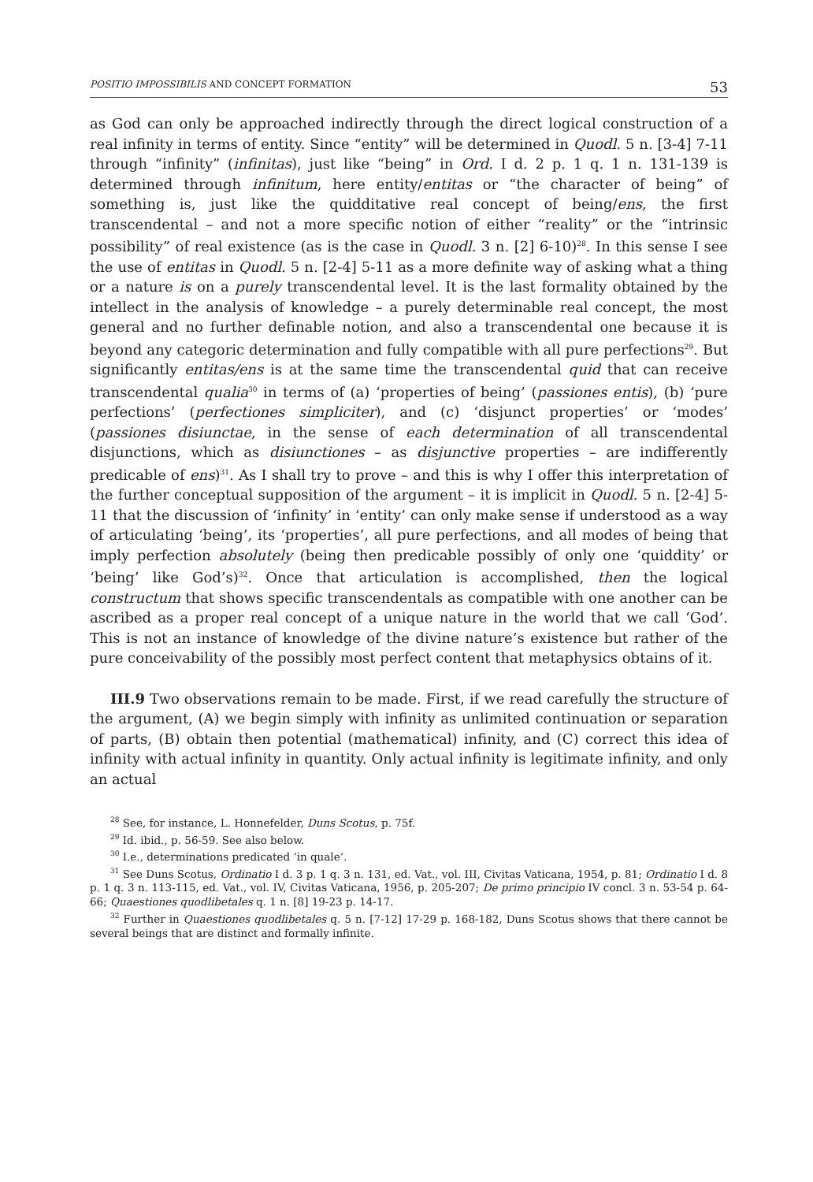POSITIO IMPOSSIBILIS AND CONCEPT FORMATION 53
as God can only be approached indirectly through the direct logical construction of a real infinity in terms of entity. Since “entity” will be determined in Quodl. 5 n. [3-4] 7-11 through “infinity” (infinitas), just like “being” in Ord. I d. 2 p. 1 q. 1 n. 131-139 is determined through infinitum, here entity/entitas or “the character of being” of something is, just like the quidditative real concept of being/ens, the first transcendental – and not a more specific notion of either “reality” or the “intrinsic possibility” of real existence (as is the case in Quodl. 3 n. [2] 6-10)<sup>28</sup>. In this sense I see the use of entitas in Quodl. 5 n. [2-4] 5-11 as a more definite way of asking what a thing or a nature is on a purely transcendental level. It is the last formality obtained by the intellect in the analysis of knowledge – a purely determinable real concept, the most general and no further definable notion, and also a transcendental one because it is beyond any categoric determination and fully compatible with all pure perfections<sup>29</sup>. But significantly entitas/ens is at the same time the transcendental quid that can receive transcendental qualia<sup>30</sup> in terms of (a) ‘properties of being’ (passiones entis), (b) ‘pure perfections’ (perfectiones simpliciter), and (c) ‘disjunct properties’ or ‘modes’ (passiones disiunctae, in the sense of each determination of all transcendental disjunctions, which as disiunctiones – as disjunctive properties – are indifferently predicable of ens)<sup>31</sup>. As I shall try to prove – and this is why I offer this interpretation of the further conceptual supposition of the argument – it is implicit in Quodl. 5 n. [2-4] 5-11 that the discussion of ‘infinity’ in ‘entity’ can only make sense if understood as a way of articulating ‘being’, its ‘properties’, all pure perfections, and all modes of being that imply perfection absolutely (being then predicable possibly of only one ‘quiddity’ or ‘being’ like God’s)<sup>32</sup>. Once that articulation is accomplished, then the logical constructum that shows specific transcendentals as compatible with one another can be ascribed as a proper real concept of a unique nature in the world that we call ‘God’. This is not an instance of knowledge of the divine nature’s existence but rather of the pure conceivability of the possibly most perfect content that metaphysics obtains of it.
III.9 Two observations remain to be made. First, if we read carefully the structure of the argument, (A) we begin simply with infinity as unlimited continuation or separation of parts, (B) obtain then potential (mathematical) infinity, and (C) correct this idea of infinity with actual infinity in quantity. Only actual infinity is legitimate infinity, and only an actual
<sup>28</sup> See, for instance, L. Honnefelder, Duns Scotus, p. 75f.
<sup>29</sup> Id. ibid., p. 56-59. See also below.
<sup>30</sup> I.e., determinations predicated ‘in quale’.
<sup>31</sup> See Duns Scotus, Ordinatio I d. 3 p. 1 q. 3 n. 131, ed. Vat., vol. III, Civitas Vaticana, 1954, p. 81; Ordinatio I d. 8 p. 1 q. 3 n. 113-115, ed. Vat., vol. IV, Civitas Vaticana, 1956, p. 205-207; De primo principio IV concl. 3 n. 53-54 p. 64-66; Quaestiones quodlibetales q. 1 n. [8] 19-23 p. 14-17.
<sup>32</sup> Further in Quaestiones quodlibetales q. 5 n. [7-12] 17-29 p. 168-182, Duns Scotus shows that there cannot be several beings that are distinct and formally infinite.